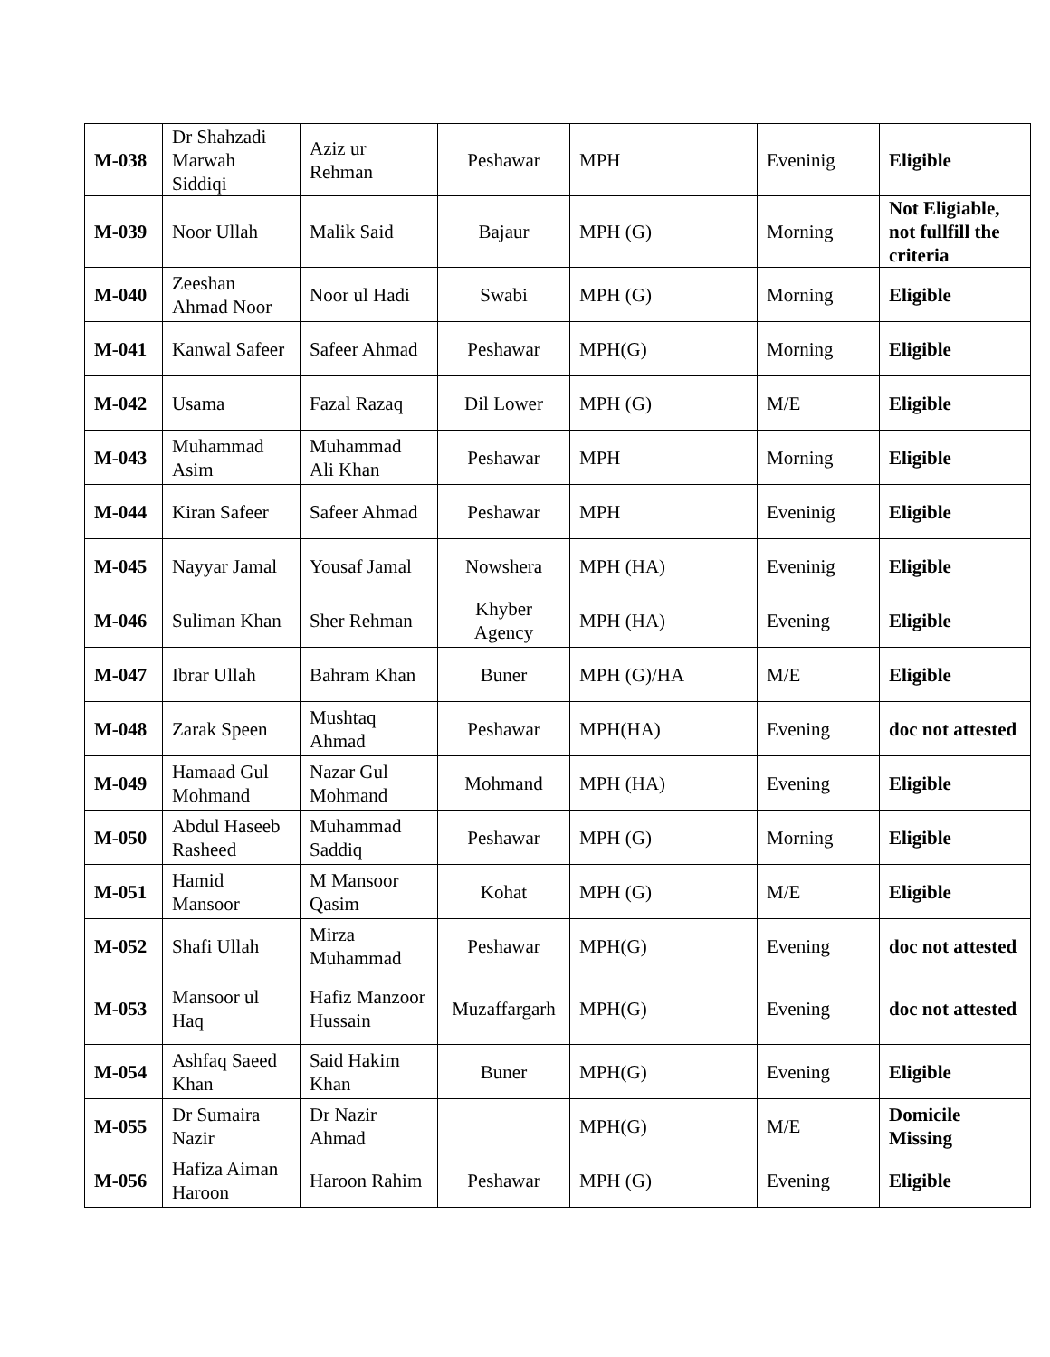| M-038 | Dr Shahzadi Marwah Siddiqi | Aziz ur Rehman | Peshawar | MPH | Eveninig | Eligible |
| M-039 | Noor Ullah | Malik Said | Bajaur | MPH (G) | Morning | Not Eligiable, not fullfill the criteria |
| M-040 | Zeeshan Ahmad Noor | Noor ul Hadi | Swabi | MPH (G) | Morning | Eligible |
| M-041 | Kanwal Safeer | Safeer Ahmad | Peshawar | MPH(G) | Morning | Eligible |
| M-042 | Usama | Fazal Razaq | Dil Lower | MPH (G) | M/E | Eligible |
| M-043 | Muhammad Asim | Muhammad Ali Khan | Peshawar | MPH | Morning | Eligible |
| M-044 | Kiran Safeer | Safeer Ahmad | Peshawar | MPH | Eveninig | Eligible |
| M-045 | Nayyar Jamal | Yousaf Jamal | Nowshera | MPH (HA) | Eveninig | Eligible |
| M-046 | Suliman Khan | Sher Rehman | Khyber Agency | MPH (HA) | Evening | Eligible |
| M-047 | Ibrar Ullah | Bahram Khan | Buner | MPH (G)/HA | M/E | Eligible |
| M-048 | Zarak Speen | Mushtaq Ahmad | Peshawar | MPH(HA) | Evening | doc not attested |
| M-049 | Hamaad Gul Mohmand | Nazar Gul Mohmand | Mohmand | MPH (HA) | Evening | Eligible |
| M-050 | Abdul Haseeb Rasheed | Muhammad Saddiq | Peshawar | MPH (G) | Morning | Eligible |
| M-051 | Hamid Mansoor | M Mansoor Qasim | Kohat | MPH (G) | M/E | Eligible |
| M-052 | Shafi Ullah | Mirza Muhammad | Peshawar | MPH(G) | Evening | doc not attested |
| M-053 | Mansoor ul Haq | Hafiz Manzoor Hussain | Muzaffargarh | MPH(G) | Evening | doc not attested |
| M-054 | Ashfaq Saeed Khan | Said Hakim Khan | Buner | MPH(G) | Evening | Eligible |
| M-055 | Dr Sumaira Nazir | Dr Nazir Ahmad | | MPH(G) | M/E | Domicile Missing |
| M-056 | Hafiza Aiman Haroon | Haroon Rahim | Peshawar | MPH (G) | Evening | Eligible |